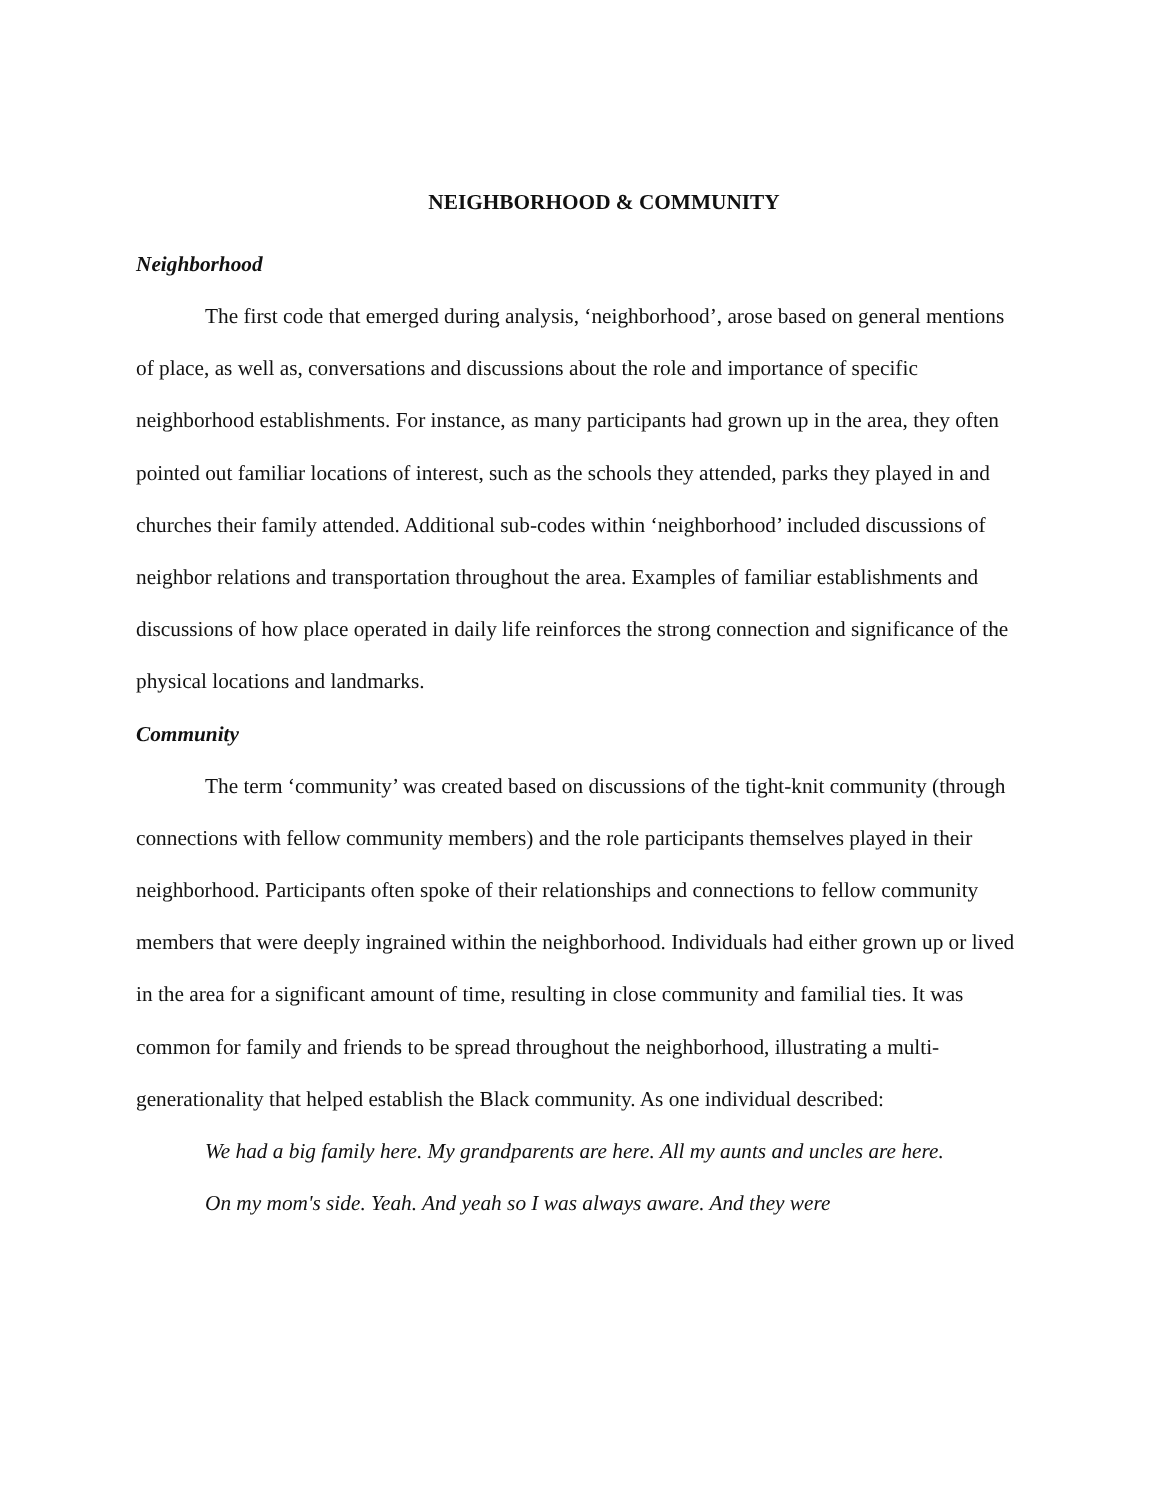NEIGHBORHOOD & COMMUNITY
Neighborhood
The first code that emerged during analysis, ‘neighborhood’, arose based on general mentions of place, as well as, conversations and discussions about the role and importance of specific neighborhood establishments. For instance, as many participants had grown up in the area, they often pointed out familiar locations of interest, such as the schools they attended, parks they played in and churches their family attended. Additional sub-codes within ‘neighborhood’ included discussions of neighbor relations and transportation throughout the area. Examples of familiar establishments and discussions of how place operated in daily life reinforces the strong connection and significance of the physical locations and landmarks.
Community
The term ‘community’ was created based on discussions of the tight-knit community (through connections with fellow community members) and the role participants themselves played in their neighborhood. Participants often spoke of their relationships and connections to fellow community members that were deeply ingrained within the neighborhood. Individuals had either grown up or lived in the area for a significant amount of time, resulting in close community and familial ties. It was common for family and friends to be spread throughout the neighborhood, illustrating a multi-generationality that helped establish the Black community. As one individual described:
We had a big family here. My grandparents are here. All my aunts and uncles are here. On my mom's side. Yeah. And yeah so I was always aware. And they were